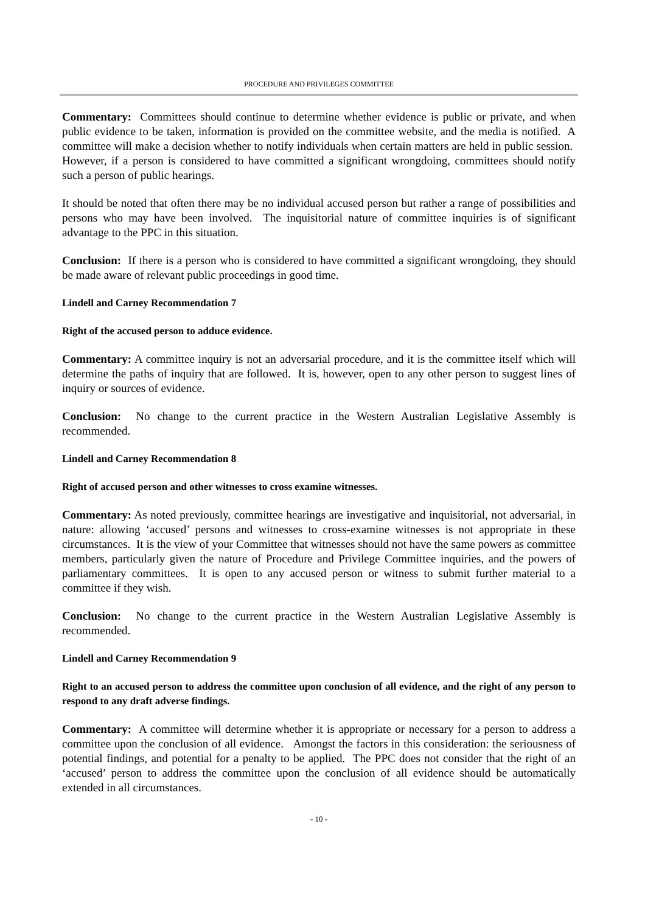PROCEDURE AND PRIVILEGES COMMITTEE
Commentary: Committees should continue to determine whether evidence is public or private, and when public evidence to be taken, information is provided on the committee website, and the media is notified. A committee will make a decision whether to notify individuals when certain matters are held in public session. However, if a person is considered to have committed a significant wrongdoing, committees should notify such a person of public hearings.
It should be noted that often there may be no individual accused person but rather a range of possibilities and persons who may have been involved. The inquisitorial nature of committee inquiries is of significant advantage to the PPC in this situation.
Conclusion: If there is a person who is considered to have committed a significant wrongdoing, they should be made aware of relevant public proceedings in good time.
Lindell and Carney Recommendation 7
Right of the accused person to adduce evidence.
Commentary: A committee inquiry is not an adversarial procedure, and it is the committee itself which will determine the paths of inquiry that are followed. It is, however, open to any other person to suggest lines of inquiry or sources of evidence.
Conclusion: No change to the current practice in the Western Australian Legislative Assembly is recommended.
Lindell and Carney Recommendation 8
Right of accused person and other witnesses to cross examine witnesses.
Commentary: As noted previously, committee hearings are investigative and inquisitorial, not adversarial, in nature: allowing ‘accused’ persons and witnesses to cross-examine witnesses is not appropriate in these circumstances. It is the view of your Committee that witnesses should not have the same powers as committee members, particularly given the nature of Procedure and Privilege Committee inquiries, and the powers of parliamentary committees. It is open to any accused person or witness to submit further material to a committee if they wish.
Conclusion: No change to the current practice in the Western Australian Legislative Assembly is recommended.
Lindell and Carney Recommendation 9
Right to an accused person to address the committee upon conclusion of all evidence, and the right of any person to respond to any draft adverse findings.
Commentary: A committee will determine whether it is appropriate or necessary for a person to address a committee upon the conclusion of all evidence. Amongst the factors in this consideration: the seriousness of potential findings, and potential for a penalty to be applied. The PPC does not consider that the right of an ‘accused’ person to address the committee upon the conclusion of all evidence should be automatically extended in all circumstances.
- 10 -